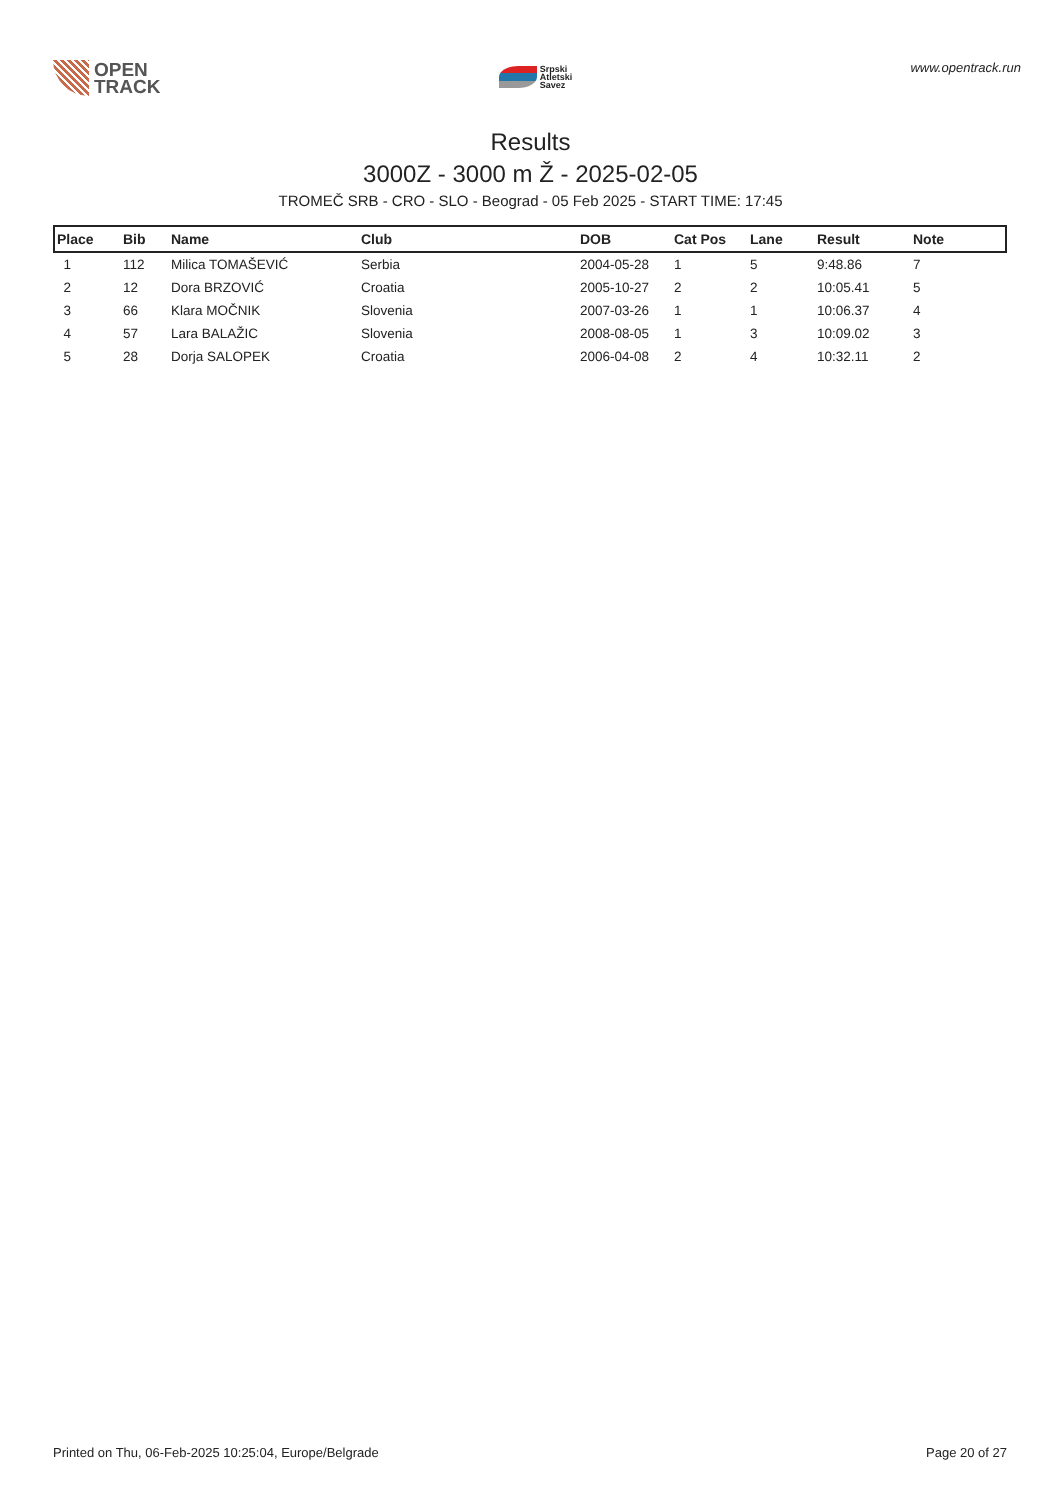OPEN
TRACK
Srpski
Atletski
Savez
www.opentrack.run
Results
3000Z - 3000 m Ž - 2025-02-05
TROMEČ SRB - CRO - SLO - Beograd - 05 Feb 2025 - START TIME: 17:45
| Place | Bib | Name | Club | DOB | Cat Pos | Lane | Result | Note |
| --- | --- | --- | --- | --- | --- | --- | --- | --- |
| 1 | 112 | Milica TOMAŠEVIĆ | Serbia | 2004-05-28 | 1 | 5 | 9:48.86 | 7 |
| 2 | 12 | Dora BRZOVIĆ | Croatia | 2005-10-27 | 2 | 2 | 10:05.41 | 5 |
| 3 | 66 | Klara MOČNIK | Slovenia | 2007-03-26 | 1 | 1 | 10:06.37 | 4 |
| 4 | 57 | Lara BALAŽIC | Slovenia | 2008-08-05 | 1 | 3 | 10:09.02 | 3 |
| 5 | 28 | Dorja SALOPEK | Croatia | 2006-04-08 | 2 | 4 | 10:32.11 | 2 |
Printed on Thu, 06-Feb-2025 10:25:04, Europe/Belgrade Page 20 of 27